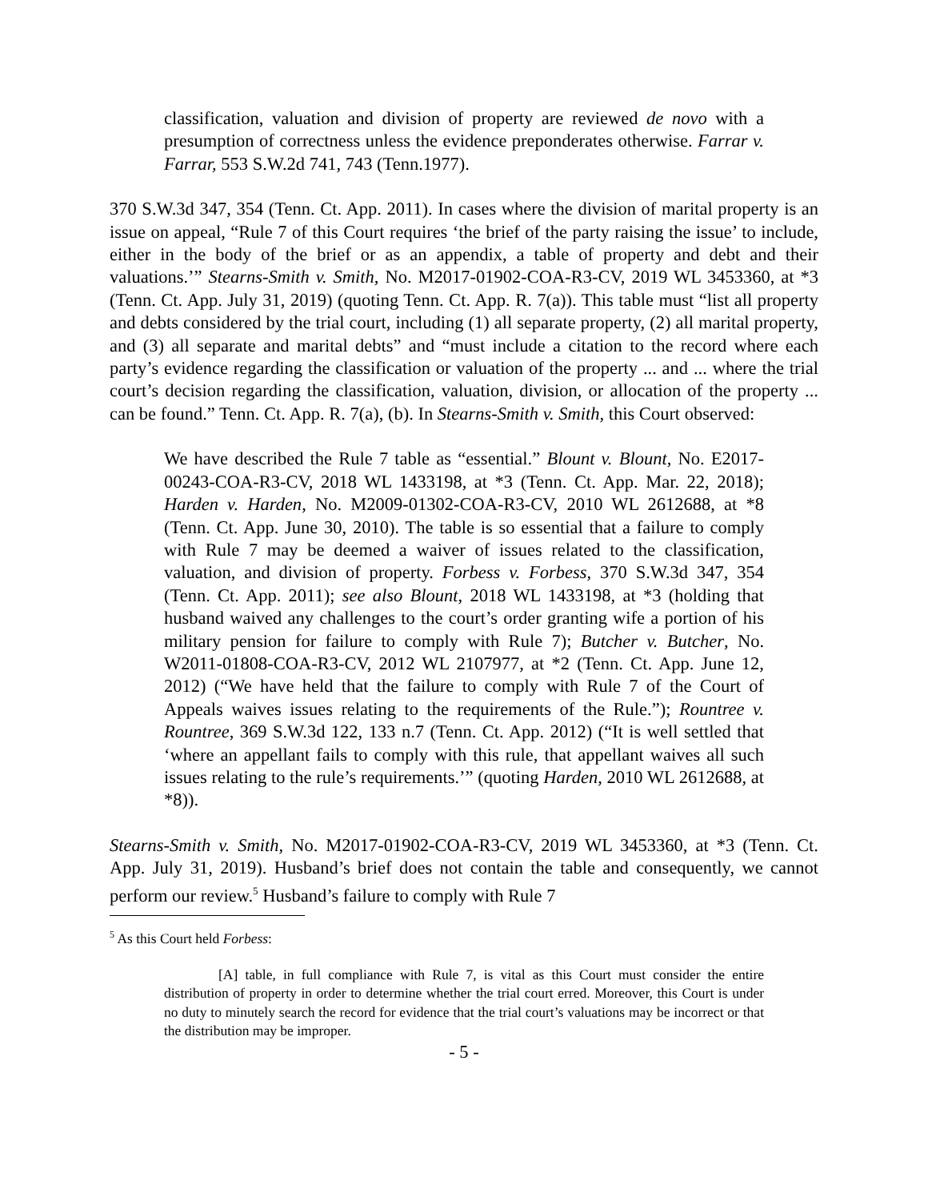classification, valuation and division of property are reviewed de novo with a presumption of correctness unless the evidence preponderates otherwise. Farrar v. Farrar, 553 S.W.2d 741, 743 (Tenn.1977).
370 S.W.3d 347, 354 (Tenn. Ct. App. 2011). In cases where the division of marital property is an issue on appeal, “Rule 7 of this Court requires ‘the brief of the party raising the issue’ to include, either in the body of the brief or as an appendix, a table of property and debt and their valuations.’” Stearns-Smith v. Smith, No. M2017-01902-COA-R3-CV, 2019 WL 3453360, at *3 (Tenn. Ct. App. July 31, 2019) (quoting Tenn. Ct. App. R. 7(a)). This table must “list all property and debts considered by the trial court, including (1) all separate property, (2) all marital property, and (3) all separate and marital debts” and “must include a citation to the record where each party’s evidence regarding the classification or valuation of the property ... and ... where the trial court’s decision regarding the classification, valuation, division, or allocation of the property ... can be found.” Tenn. Ct. App. R. 7(a), (b). In Stearns-Smith v. Smith, this Court observed:
We have described the Rule 7 table as “essential.” Blount v. Blount, No. E2017-00243-COA-R3-CV, 2018 WL 1433198, at *3 (Tenn. Ct. App. Mar. 22, 2018); Harden v. Harden, No. M2009-01302-COA-R3-CV, 2010 WL 2612688, at *8 (Tenn. Ct. App. June 30, 2010). The table is so essential that a failure to comply with Rule 7 may be deemed a waiver of issues related to the classification, valuation, and division of property. Forbess v. Forbess, 370 S.W.3d 347, 354 (Tenn. Ct. App. 2011); see also Blount, 2018 WL 1433198, at *3 (holding that husband waived any challenges to the court’s order granting wife a portion of his military pension for failure to comply with Rule 7); Butcher v. Butcher, No. W2011-01808-COA-R3-CV, 2012 WL 2107977, at *2 (Tenn. Ct. App. June 12, 2012) (“We have held that the failure to comply with Rule 7 of the Court of Appeals waives issues relating to the requirements of the Rule.”); Rountree v. Rountree, 369 S.W.3d 122, 133 n.7 (Tenn. Ct. App. 2012) (“It is well settled that ‘where an appellant fails to comply with this rule, that appellant waives all such issues relating to the rule’s requirements.’” (quoting Harden, 2010 WL 2612688, at *8)).
Stearns-Smith v. Smith, No. M2017-01902-COA-R3-CV, 2019 WL 3453360, at *3 (Tenn. Ct. App. July 31, 2019). Husband’s brief does not contain the table and consequently, we cannot perform our review.<sup>5</sup> Husband’s failure to comply with Rule 7
<sup>5</sup> As this Court held Forbess:
[A] table, in full compliance with Rule 7, is vital as this Court must consider the entire distribution of property in order to determine whether the trial court erred. Moreover, this Court is under no duty to minutely search the record for evidence that the trial court’s valuations may be incorrect or that the distribution may be improper.
- 5 -